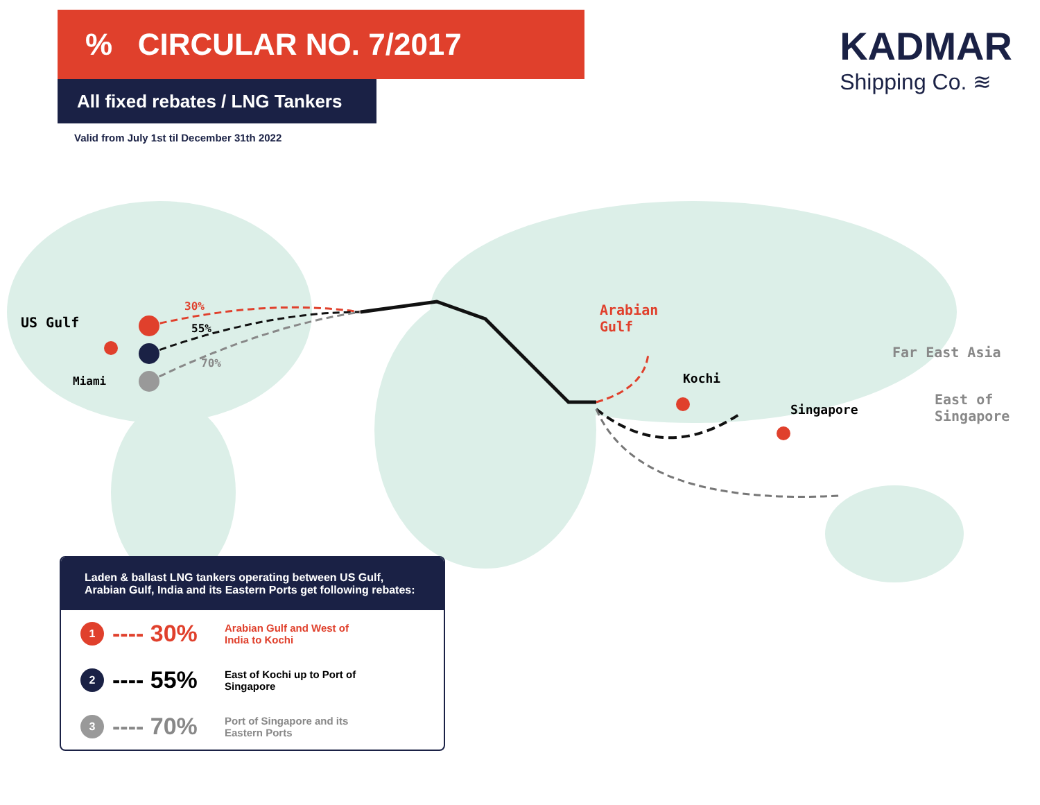% CIRCULAR NO. 7/2017
All fixed rebates / LNG Tankers
Valid from July 1st til December 31th 2022
KADMAR
Shipping Co. ≋
US Gulf
Miami
30%
55%
70%
Arabian
Gulf
Kochi
Singapore
Far East Asia
East of
Singapore
Laden & ballast LNG tankers operating between US Gulf, Arabian Gulf, India and its Eastern Ports get following rebates:
1
---- 30%
Arabian Gulf and West of India to Kochi
2
---- 55%
East of Kochi up to Port of Singapore
3
---- 70%
Port of Singapore and its Eastern Ports